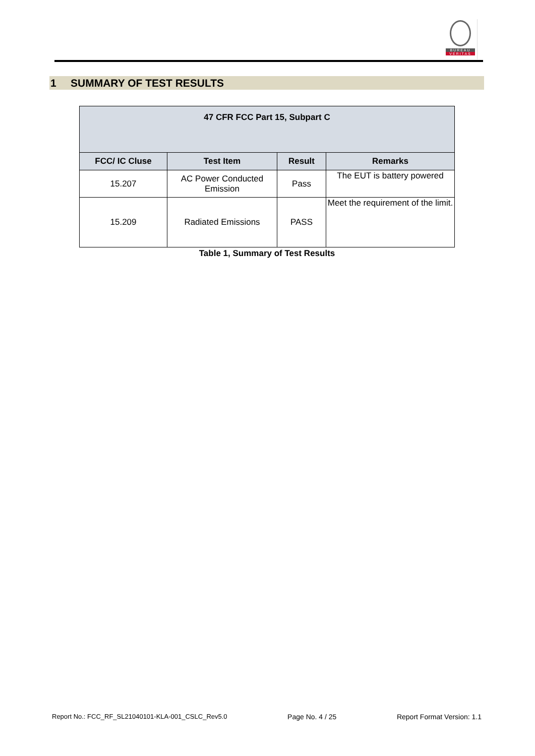BUREAU
VERITAS
1 SUMMARY OF TEST RESULTS
| 47 CFR FCC Part 15, Subpart C | | | |
| --- | --- | --- | --- |
| FCC/ IC Cluse | Test Item | Result | Remarks |
| 15.207 | AC Power Conducted Emission | Pass | The EUT is battery powered |
| 15.209 | Radiated Emissions | PASS | Meet the requirement of the limit. |
Table 1, Summary of Test Results
Report No.: FCC_RF_SL21040101-KLA-001_CSLC_Rev5.0 Page No. 4 / 25 Report Format Version: 1.1